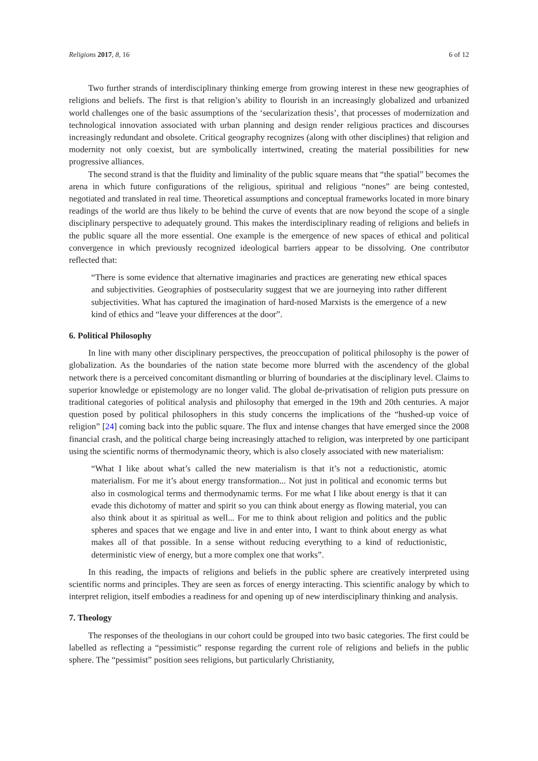Religions 2017, 8, 16 6 of 12
Two further strands of interdisciplinary thinking emerge from growing interest in these new geographies of religions and beliefs. The first is that religion’s ability to flourish in an increasingly globalized and urbanized world challenges one of the basic assumptions of the ‘secularization thesis’, that processes of modernization and technological innovation associated with urban planning and design render religious practices and discourses increasingly redundant and obsolete. Critical geography recognizes (along with other disciplines) that religion and modernity not only coexist, but are symbolically intertwined, creating the material possibilities for new progressive alliances.
The second strand is that the fluidity and liminality of the public square means that “the spatial” becomes the arena in which future configurations of the religious, spiritual and religious “nones” are being contested, negotiated and translated in real time. Theoretical assumptions and conceptual frameworks located in more binary readings of the world are thus likely to be behind the curve of events that are now beyond the scope of a single disciplinary perspective to adequately ground. This makes the interdisciplinary reading of religions and beliefs in the public square all the more essential. One example is the emergence of new spaces of ethical and political convergence in which previously recognized ideological barriers appear to be dissolving. One contributor reflected that:
“There is some evidence that alternative imaginaries and practices are generating new ethical spaces and subjectivities. Geographies of postsecularity suggest that we are journeying into rather different subjectivities. What has captured the imagination of hard-nosed Marxists is the emergence of a new kind of ethics and “leave your differences at the door”.
6. Political Philosophy
In line with many other disciplinary perspectives, the preoccupation of political philosophy is the power of globalization. As the boundaries of the nation state become more blurred with the ascendency of the global network there is a perceived concomitant dismantling or blurring of boundaries at the disciplinary level. Claims to superior knowledge or epistemology are no longer valid. The global de-privatisation of religion puts pressure on traditional categories of political analysis and philosophy that emerged in the 19th and 20th centuries. A major question posed by political philosophers in this study concerns the implications of the “hushed-up voice of religion” [24] coming back into the public square. The flux and intense changes that have emerged since the 2008 financial crash, and the political charge being increasingly attached to religion, was interpreted by one participant using the scientific norms of thermodynamic theory, which is also closely associated with new materialism:
“What I like about what’s called the new materialism is that it’s not a reductionistic, atomic materialism. For me it’s about energy transformation... Not just in political and economic terms but also in cosmological terms and thermodynamic terms. For me what I like about energy is that it can evade this dichotomy of matter and spirit so you can think about energy as flowing material, you can also think about it as spiritual as well... For me to think about religion and politics and the public spheres and spaces that we engage and live in and enter into, I want to think about energy as what makes all of that possible. In a sense without reducing everything to a kind of reductionistic, deterministic view of energy, but a more complex one that works”.
In this reading, the impacts of religions and beliefs in the public sphere are creatively interpreted using scientific norms and principles. They are seen as forces of energy interacting. This scientific analogy by which to interpret religion, itself embodies a readiness for and opening up of new interdisciplinary thinking and analysis.
7. Theology
The responses of the theologians in our cohort could be grouped into two basic categories. The first could be labelled as reflecting a “pessimistic” response regarding the current role of religions and beliefs in the public sphere. The “pessimist” position sees religions, but particularly Christianity,